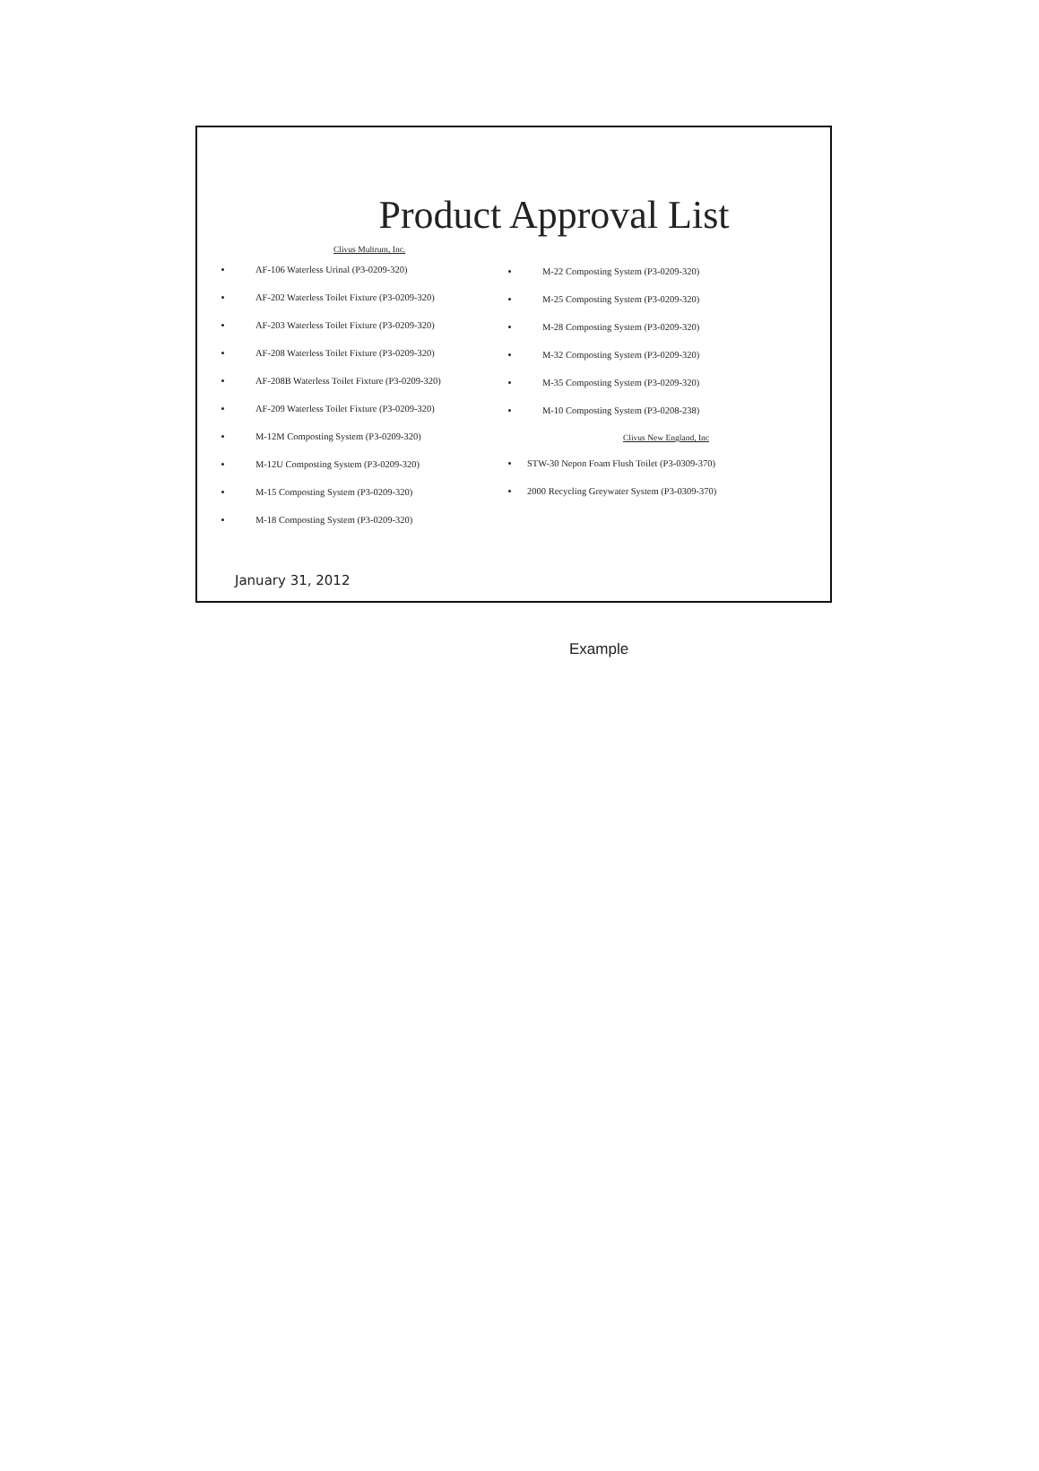Product Approval List
Clivus Multrum, Inc.
AF-106 Waterless Urinal (P3-0209-320)
AF-202 Waterless Toilet Fixture (P3-0209-320)
AF-203 Waterless Toilet Fixture (P3-0209-320)
AF-208 Waterless Toilet Fixture (P3-0209-320)
AF-208B Waterless Toilet Fixture (P3-0209-320)
AF-209 Waterless Toilet Fixture (P3-0209-320)
M-12M Composting System (P3-0209-320)
M-12U Composting System (P3-0209-320)
M-15 Composting System (P3-0209-320)
M-18 Composting System (P3-0209-320)
M-22 Composting System (P3-0209-320)
M-25 Composting System (P3-0209-320)
M-28 Composting System (P3-0209-320)
M-32 Composting System (P3-0209-320)
M-35 Composting System (P3-0209-320)
M-10 Composting System (P3-0208-238)
Clivus New England, Inc
STW-30 Nepon Foam Flush Toilet (P3-0309-370)
2000 Recycling Greywater System (P3-0309-370)
January 31, 2012
Example